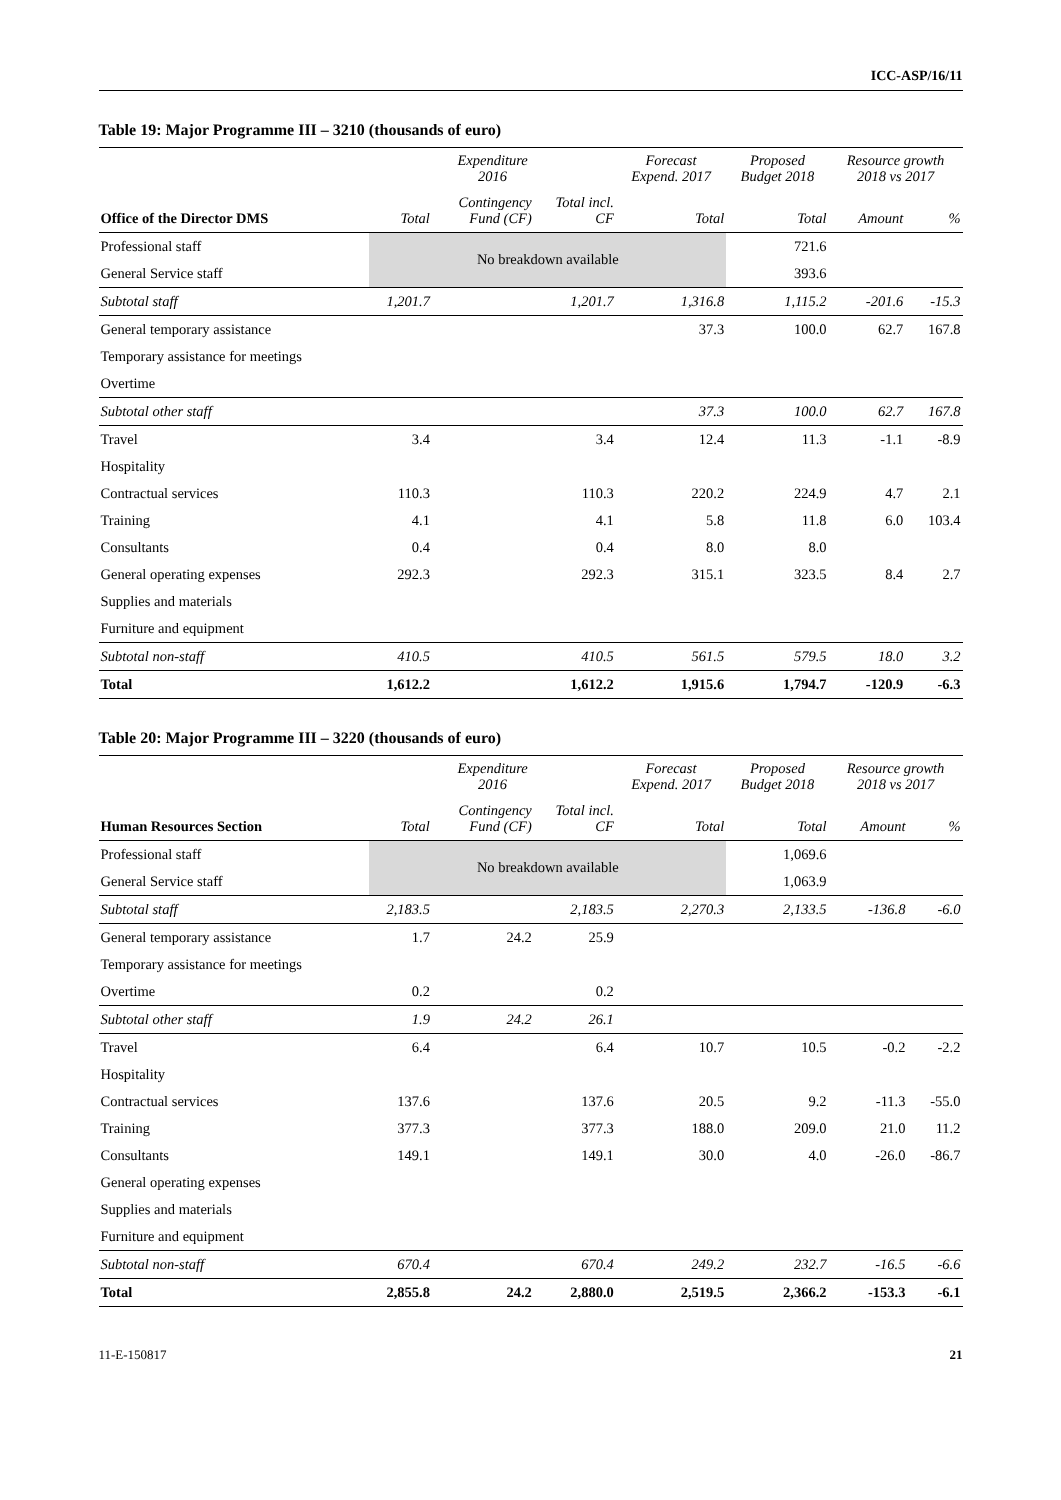ICC-ASP/16/11
Table 19: Major Programme III – 3210 (thousands of euro)
| | Expenditure 2016 | | | Forecast Expend. 2017 | Proposed Budget 2018 | Resource growth 2018 vs 2017 | |
| --- | --- | --- | --- | --- | --- | --- | --- |
| Office of the Director DMS | Total | Contingency Fund (CF) | Total incl. CF | Total | Total | Amount | % |
| Professional staff | No breakdown available | | | | 721.6 | | |
| General Service staff | | | | | 393.6 | | |
| Subtotal staff | 1,201.7 | | 1,201.7 | 1,316.8 | 1,115.2 | -201.6 | -15.3 |
| General temporary assistance | | | | 37.3 | 100.0 | 62.7 | 167.8 |
| Temporary assistance for meetings | | | | | | | |
| Overtime | | | | | | | |
| Subtotal other staff | | | | 37.3 | 100.0 | 62.7 | 167.8 |
| Travel | 3.4 | | 3.4 | 12.4 | 11.3 | -1.1 | -8.9 |
| Hospitality | | | | | | | |
| Contractual services | 110.3 | | 110.3 | 220.2 | 224.9 | 4.7 | 2.1 |
| Training | 4.1 | | 4.1 | 5.8 | 11.8 | 6.0 | 103.4 |
| Consultants | 0.4 | | 0.4 | 8.0 | 8.0 | | |
| General operating expenses | 292.3 | | 292.3 | 315.1 | 323.5 | 8.4 | 2.7 |
| Supplies and materials | | | | | | | |
| Furniture and equipment | | | | | | | |
| Subtotal non-staff | 410.5 | | 410.5 | 561.5 | 579.5 | 18.0 | 3.2 |
| Total | 1,612.2 | | 1,612.2 | 1,915.6 | 1,794.7 | -120.9 | -6.3 |
Table 20: Major Programme III – 3220 (thousands of euro)
| | Expenditure 2016 | | | Forecast Expend. 2017 | Proposed Budget 2018 | Resource growth 2018 vs 2017 | |
| --- | --- | --- | --- | --- | --- | --- | --- |
| Human Resources Section | Total | Contingency Fund (CF) | Total incl. CF | Total | Total | Amount | % |
| Professional staff | No breakdown available | | | | 1,069.6 | | |
| General Service staff | | | | | 1,063.9 | | |
| Subtotal staff | 2,183.5 | | 2,183.5 | 2,270.3 | 2,133.5 | -136.8 | -6.0 |
| General temporary assistance | 1.7 | 24.2 | 25.9 | | | | |
| Temporary assistance for meetings | | | | | | | |
| Overtime | 0.2 | | 0.2 | | | | |
| Subtotal other staff | 1.9 | 24.2 | 26.1 | | | | |
| Travel | 6.4 | | 6.4 | 10.7 | 10.5 | -0.2 | -2.2 |
| Hospitality | | | | | | | |
| Contractual services | 137.6 | | 137.6 | 20.5 | 9.2 | -11.3 | -55.0 |
| Training | 377.3 | | 377.3 | 188.0 | 209.0 | 21.0 | 11.2 |
| Consultants | 149.1 | | 149.1 | 30.0 | 4.0 | -26.0 | -86.7 |
| General operating expenses | | | | | | | |
| Supplies and materials | | | | | | | |
| Furniture and equipment | | | | | | | |
| Subtotal non-staff | 670.4 | | 670.4 | 249.2 | 232.7 | -16.5 | -6.6 |
| Total | 2,855.8 | 24.2 | 2,880.0 | 2,519.5 | 2,366.2 | -153.3 | -6.1 |
11-E-150817 21